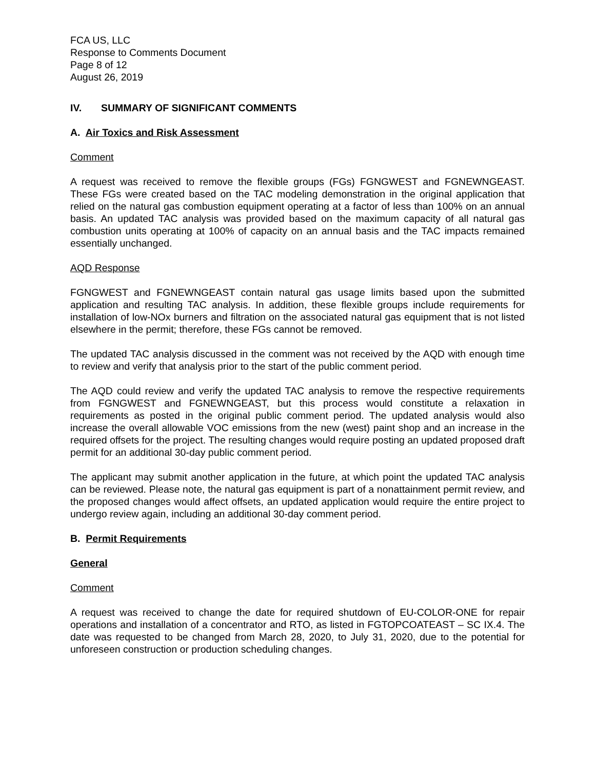FCA US, LLC
Response to Comments Document
Page 8 of 12
August 26, 2019
IV. SUMMARY OF SIGNIFICANT COMMENTS
A. Air Toxics and Risk Assessment
Comment
A request was received to remove the flexible groups (FGs) FGNGWEST and FGNEWNGEAST. These FGs were created based on the TAC modeling demonstration in the original application that relied on the natural gas combustion equipment operating at a factor of less than 100% on an annual basis. An updated TAC analysis was provided based on the maximum capacity of all natural gas combustion units operating at 100% of capacity on an annual basis and the TAC impacts remained essentially unchanged.
AQD Response
FGNGWEST and FGNEWNGEAST contain natural gas usage limits based upon the submitted application and resulting TAC analysis. In addition, these flexible groups include requirements for installation of low-NOx burners and filtration on the associated natural gas equipment that is not listed elsewhere in the permit; therefore, these FGs cannot be removed.
The updated TAC analysis discussed in the comment was not received by the AQD with enough time to review and verify that analysis prior to the start of the public comment period.
The AQD could review and verify the updated TAC analysis to remove the respective requirements from FGNGWEST and FGNEWNGEAST, but this process would constitute a relaxation in requirements as posted in the original public comment period. The updated analysis would also increase the overall allowable VOC emissions from the new (west) paint shop and an increase in the required offsets for the project. The resulting changes would require posting an updated proposed draft permit for an additional 30-day public comment period.
The applicant may submit another application in the future, at which point the updated TAC analysis can be reviewed. Please note, the natural gas equipment is part of a nonattainment permit review, and the proposed changes would affect offsets, an updated application would require the entire project to undergo review again, including an additional 30-day comment period.
B. Permit Requirements
General
Comment
A request was received to change the date for required shutdown of EU-COLOR-ONE for repair operations and installation of a concentrator and RTO, as listed in FGTOPCOATEAST – SC IX.4. The date was requested to be changed from March 28, 2020, to July 31, 2020, due to the potential for unforeseen construction or production scheduling changes.